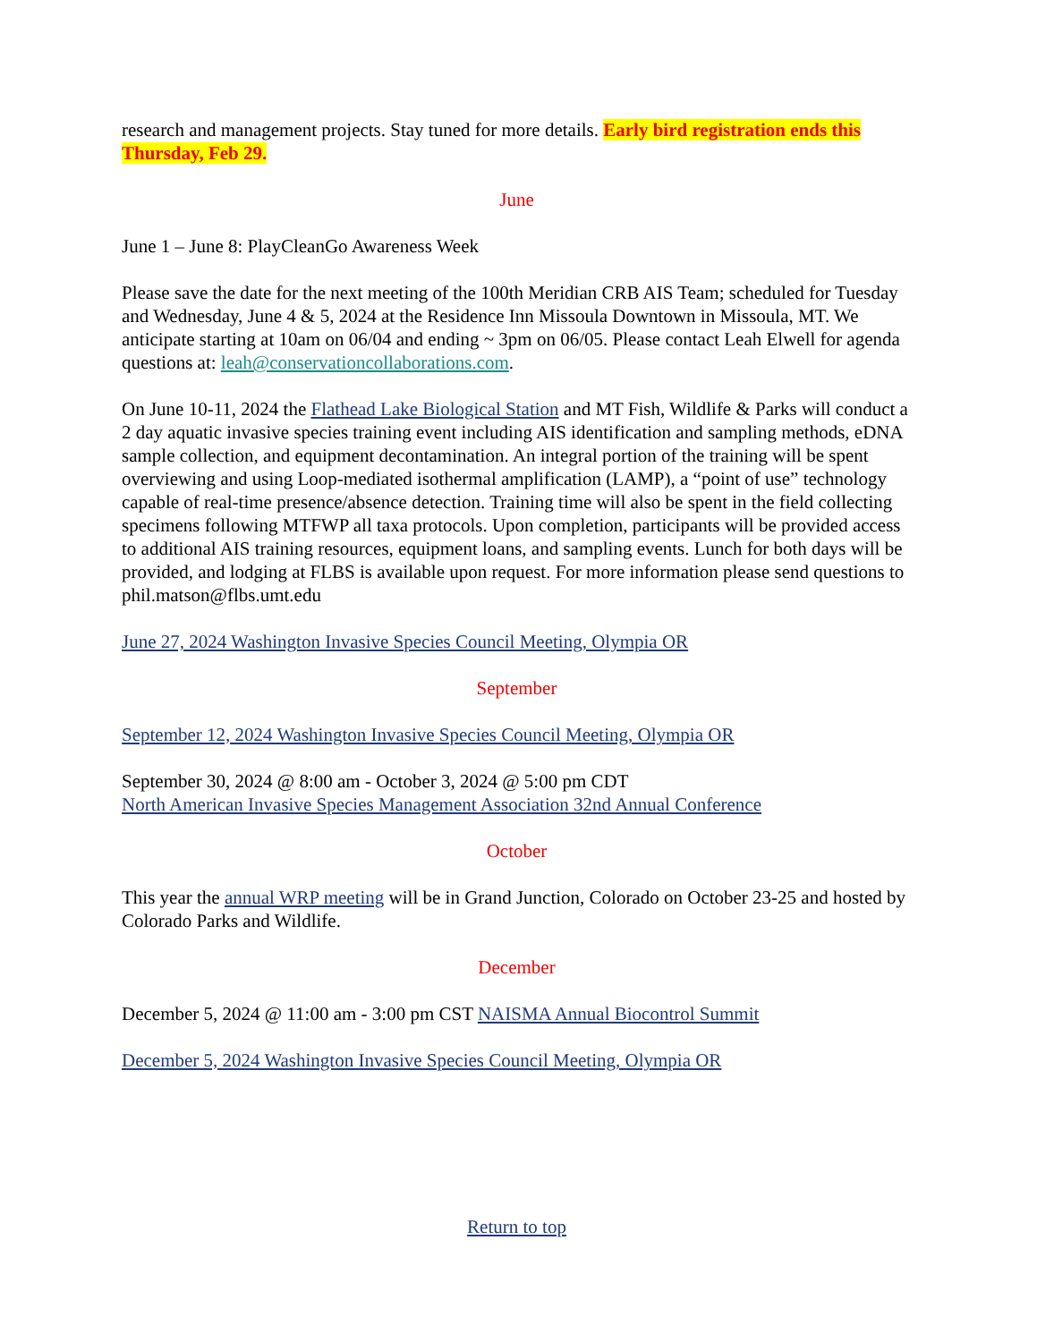research and management projects. Stay tuned for more details. Early bird registration ends this Thursday, Feb 29.
June
June 1 – June 8: PlayCleanGo Awareness Week
Please save the date for the next meeting of the 100th Meridian CRB AIS Team; scheduled for Tuesday and Wednesday, June 4 & 5, 2024 at the Residence Inn Missoula Downtown in Missoula, MT. We anticipate starting at 10am on 06/04 and ending ~ 3pm on 06/05. Please contact Leah Elwell for agenda questions at: leah@conservationcollaborations.com.
On June 10-11, 2024 the Flathead Lake Biological Station and MT Fish, Wildlife & Parks will conduct a 2 day aquatic invasive species training event including AIS identification and sampling methods, eDNA sample collection, and equipment decontamination. An integral portion of the training will be spent overviewing and using Loop-mediated isothermal amplification (LAMP), a “point of use” technology capable of real-time presence/absence detection. Training time will also be spent in the field collecting specimens following MTFWP all taxa protocols. Upon completion, participants will be provided access to additional AIS training resources, equipment loans, and sampling events. Lunch for both days will be provided, and lodging at FLBS is available upon request. For more information please send questions to phil.matson@flbs.umt.edu
June 27, 2024 Washington Invasive Species Council Meeting, Olympia OR
September
September 12, 2024 Washington Invasive Species Council Meeting, Olympia OR
September 30, 2024 @ 8:00 am - October 3, 2024 @ 5:00 pm CDT
North American Invasive Species Management Association 32nd Annual Conference
October
This year the annual WRP meeting will be in Grand Junction, Colorado on October 23-25 and hosted by Colorado Parks and Wildlife.
December
December 5, 2024 @ 11:00 am - 3:00 pm CST NAISMA Annual Biocontrol Summit
December 5, 2024 Washington Invasive Species Council Meeting, Olympia OR
Return to top